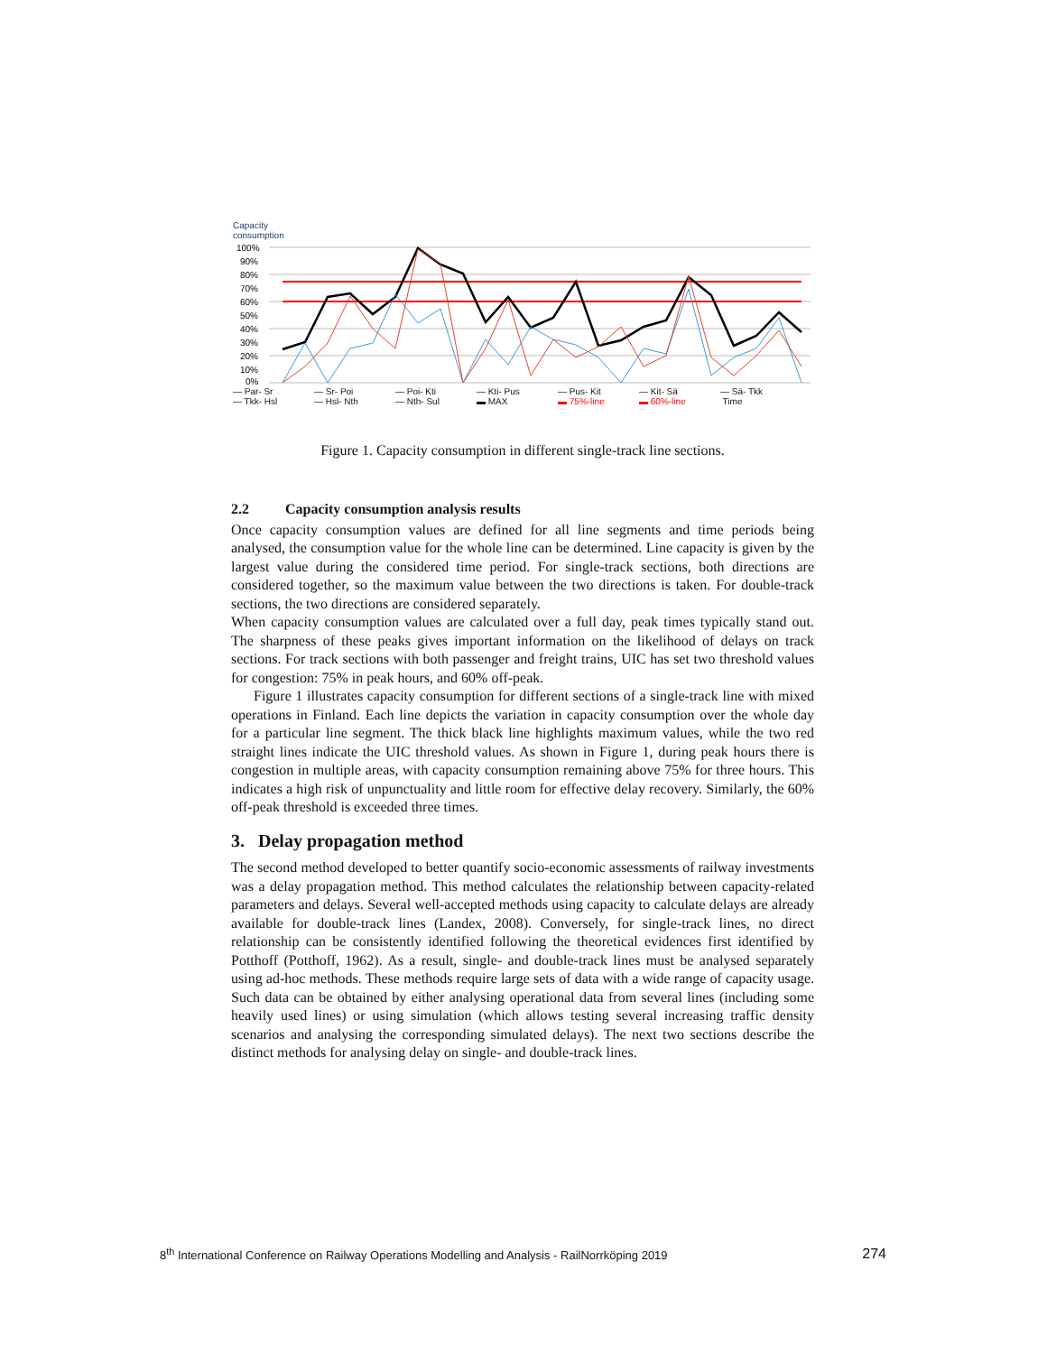Capacity
consumption
100%
90%
80%
70%
60%
50%
40%
30%
20%
10%
0%
— Par- Sr — Sr- Poi — Poi- Kti — Kti- Pus — Pus- Kit — Kit- Sä — Sä- Tkk
— Tkk- Hsl — Hsl- Nth — Nth- Sul ▬ MAX ▬ 75%-line ▬ 60%-line Time
Figure 1. Capacity consumption in different single-track line sections.
2.2 Capacity consumption analysis results
Once capacity consumption values are defined for all line segments and time periods being analysed, the consumption value for the whole line can be determined. Line capacity is given by the largest value during the considered time period. For single-track sections, both directions are considered together, so the maximum value between the two directions is taken. For double-track sections, the two directions are considered separately.
When capacity consumption values are calculated over a full day, peak times typically stand out. The sharpness of these peaks gives important information on the likelihood of delays on track sections. For track sections with both passenger and freight trains, UIC has set two threshold values for congestion: 75% in peak hours, and 60% off-peak.
Figure 1 illustrates capacity consumption for different sections of a single-track line with mixed operations in Finland. Each line depicts the variation in capacity consumption over the whole day for a particular line segment. The thick black line highlights maximum values, while the two red straight lines indicate the UIC threshold values. As shown in Figure 1, during peak hours there is congestion in multiple areas, with capacity consumption remaining above 75% for three hours. This indicates a high risk of unpunctuality and little room for effective delay recovery. Similarly, the 60% off-peak threshold is exceeded three times.
3. Delay propagation method
The second method developed to better quantify socio-economic assessments of railway investments was a delay propagation method. This method calculates the relationship between capacity-related parameters and delays. Several well-accepted methods using capacity to calculate delays are already available for double-track lines (Landex, 2008). Conversely, for single-track lines, no direct relationship can be consistently identified following the theoretical evidences first identified by Potthoff (Potthoff, 1962). As a result, single- and double-track lines must be analysed separately using ad-hoc methods. These methods require large sets of data with a wide range of capacity usage. Such data can be obtained by either analysing operational data from several lines (including some heavily used lines) or using simulation (which allows testing several increasing traffic density scenarios and analysing the corresponding simulated delays). The next two sections describe the distinct methods for analysing delay on single- and double-track lines.
8<sup>th</sup> International Conference on Railway Operations Modelling and Analysis - RailNorrköping 2019 274